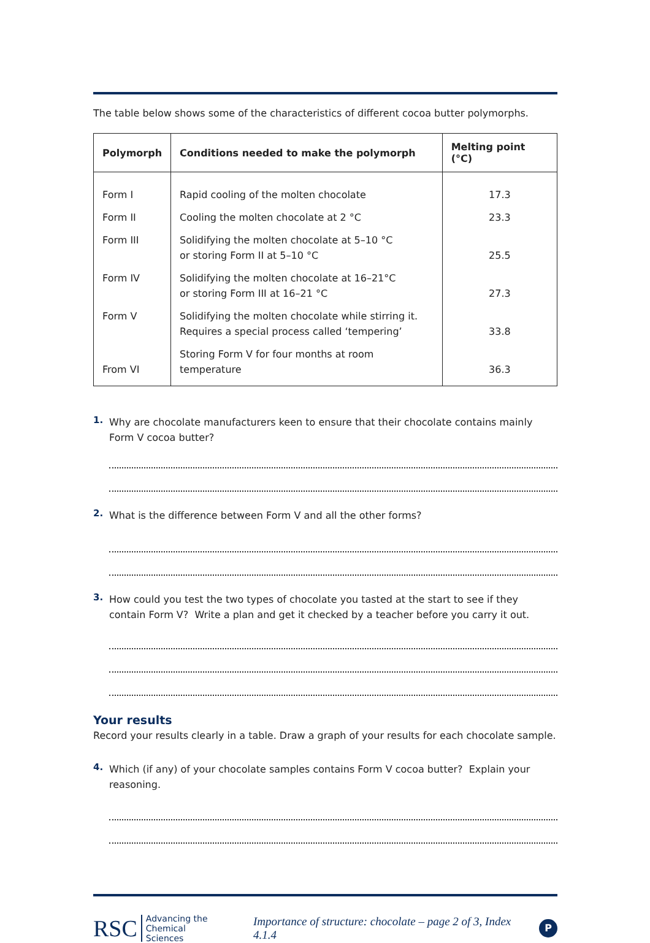The table below shows some of the characteristics of different cocoa butter polymorphs.
| Polymorph | Conditions needed to make the polymorph | Melting point (°C) |
| --- | --- | --- |
| Form I | Rapid cooling of the molten chocolate | 17.3 |
| Form II | Cooling the molten chocolate at 2 °C | 23.3 |
| Form III | Solidifying the molten chocolate at 5–10 °C or storing Form II at 5–10 °C | 25.5 |
| Form IV | Solidifying the molten chocolate at 16–21°C or storing Form III at 16–21 °C | 27.3 |
| Form V | Solidifying the molten chocolate while stirring it. Requires a special process called ‘tempering’ | 33.8 |
| From VI | Storing Form V for four months at room temperature | 36.3 |
1.
Why are chocolate manufacturers keen to ensure that their chocolate contains mainly Form V cocoa butter?
2.
What is the difference between Form V and all the other forms?
3.
How could you test the two types of chocolate you tasted at the start to see if they contain Form V? Write a plan and get it checked by a teacher before you carry it out.
Your results
Record your results clearly in a table. Draw a graph of your results for each chocolate sample.
4.
Which (if any) of your chocolate samples contains Form V cocoa butter? Explain your reasoning.
RSC Advancing the
Chemical Sciences Importance of structure: chocolate – page 2 of 3, Index 4.1.4 P